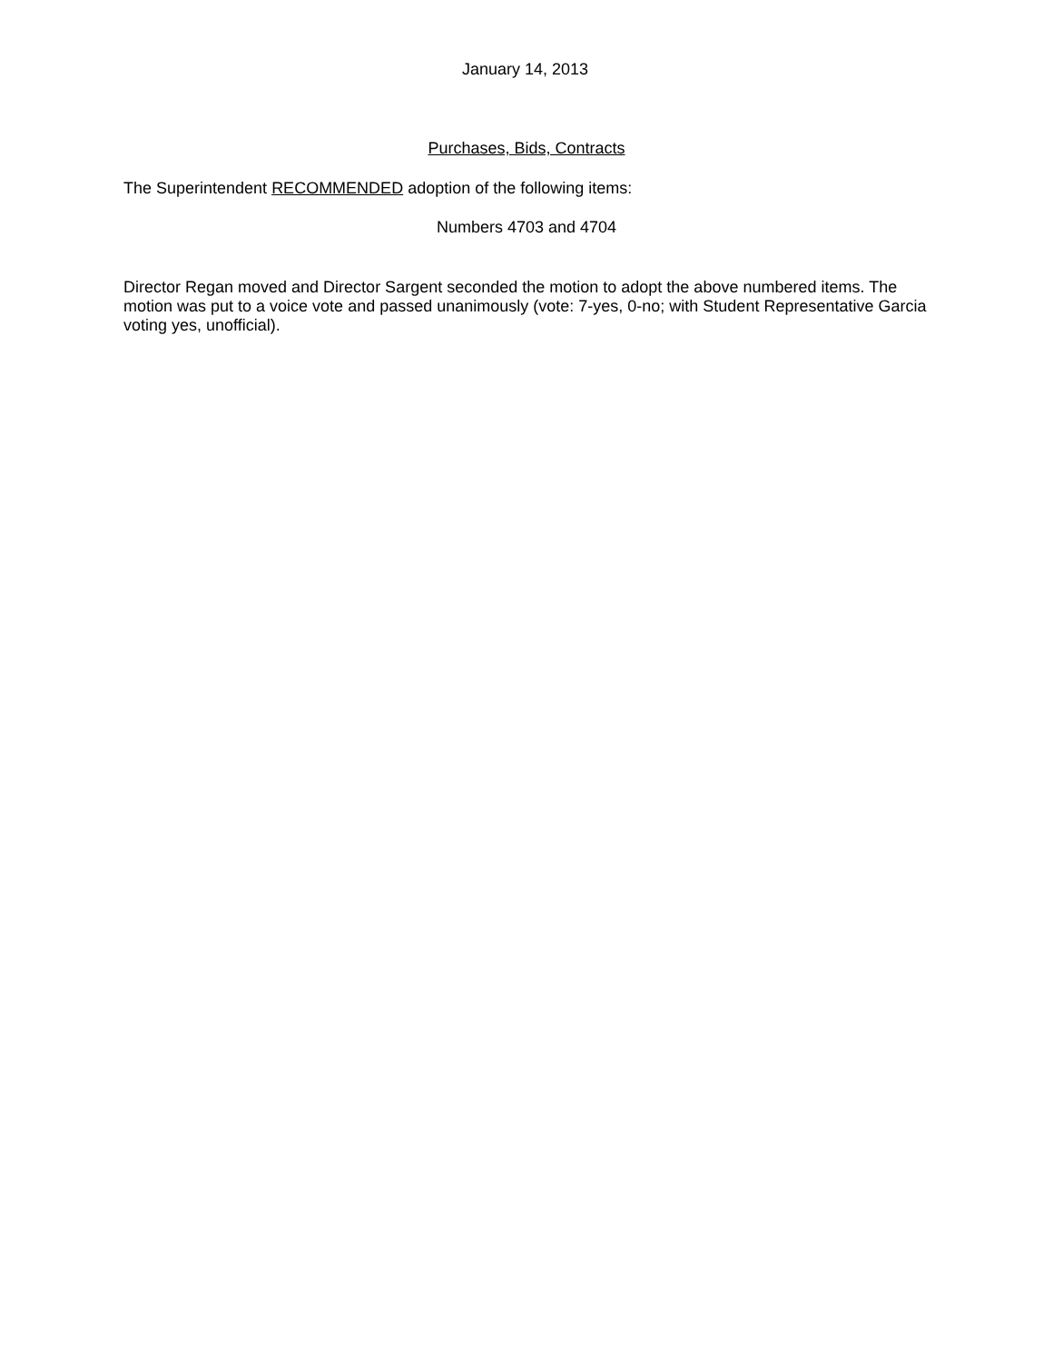January 14, 2013
Purchases, Bids, Contracts
The Superintendent RECOMMENDED adoption of the following items:
Numbers 4703 and 4704
Director Regan moved and Director Sargent seconded the motion to adopt the above numbered items. The motion was put to a voice vote and passed unanimously (vote: 7-yes, 0-no; with Student Representative Garcia voting yes, unofficial).